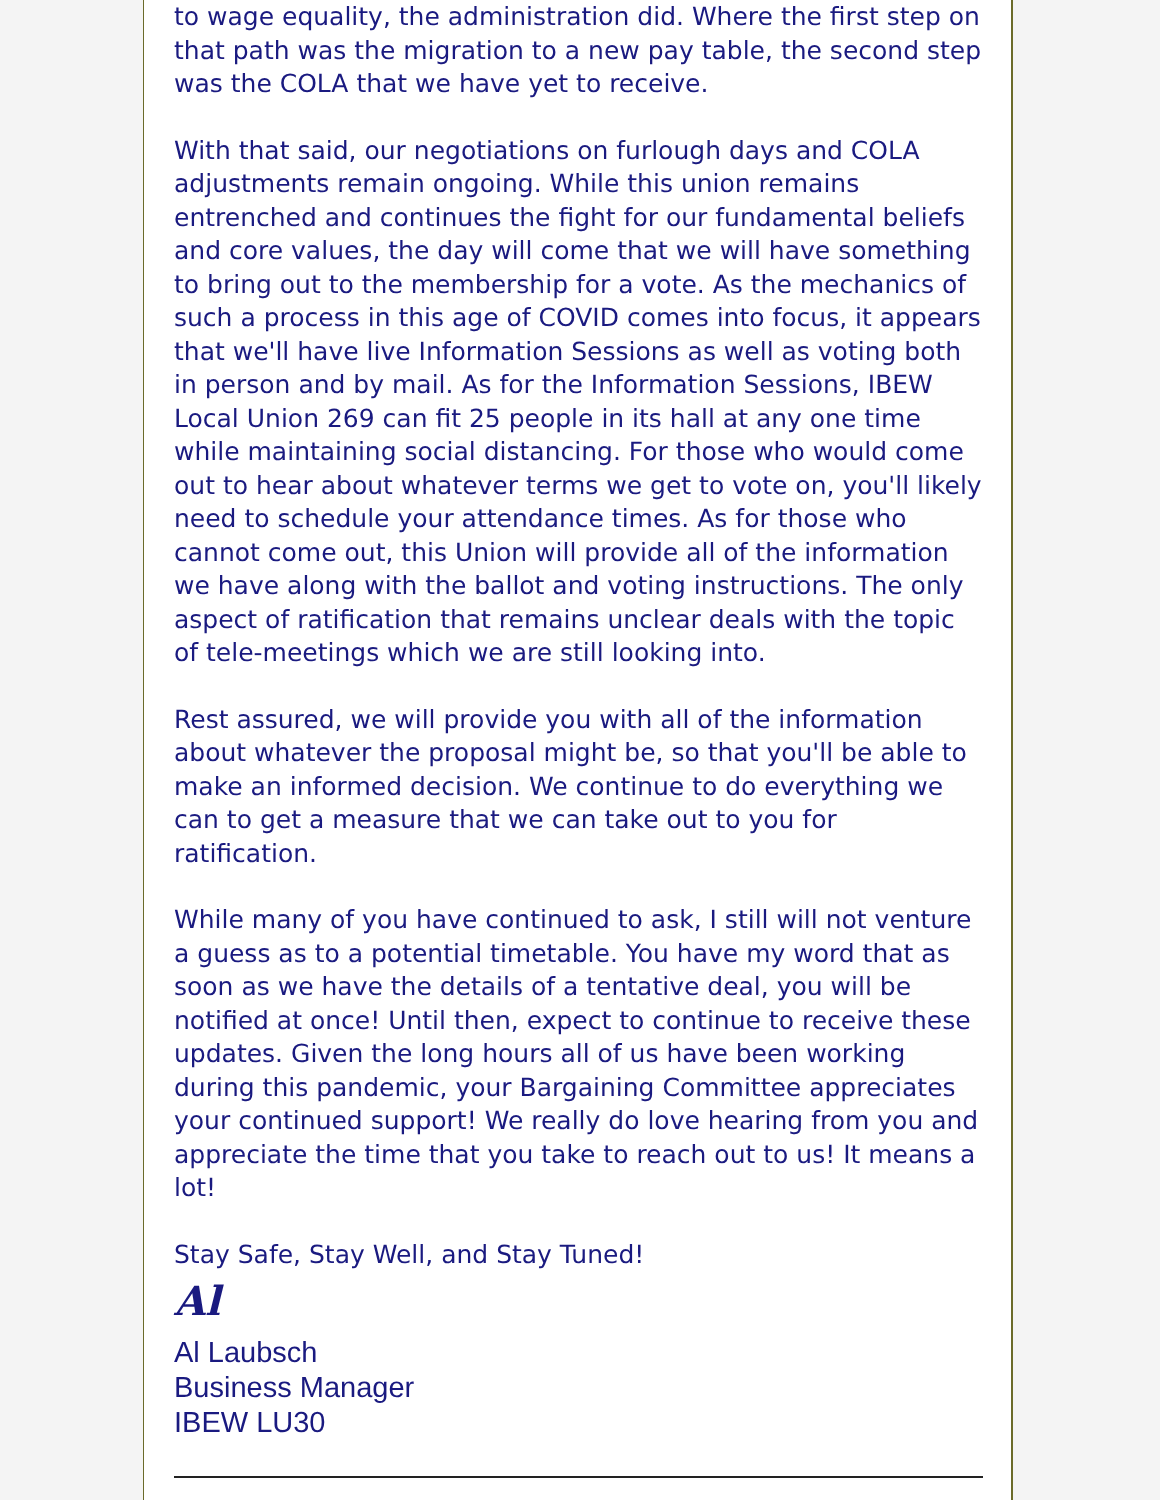to wage equality, the administration did. Where the first step on that path was the migration to a new pay table, the second step was the COLA that we have yet to receive.
With that said, our negotiations on furlough days and COLA adjustments remain ongoing. While this union remains entrenched and continues the fight for our fundamental beliefs and core values, the day will come that we will have something to bring out to the membership for a vote. As the mechanics of such a process in this age of COVID comes into focus, it appears that we'll have live Information Sessions as well as voting both in person and by mail. As for the Information Sessions, IBEW Local Union 269 can fit 25 people in its hall at any one time while maintaining social distancing. For those who would come out to hear about whatever terms we get to vote on, you'll likely need to schedule your attendance times. As for those who cannot come out, this Union will provide all of the information we have along with the ballot and voting instructions. The only aspect of ratification that remains unclear deals with the topic of tele-meetings which we are still looking into.
Rest assured, we will provide you with all of the information about whatever the proposal might be, so that you'll be able to make an informed decision. We continue to do everything we can to get a measure that we can take out to you for ratification.
While many of you have continued to ask, I still will not venture a guess as to a potential timetable. You have my word that as soon as we have the details of a tentative deal, you will be notified at once! Until then, expect to continue to receive these updates. Given the long hours all of us have been working during this pandemic, your Bargaining Committee appreciates your continued support! We really do love hearing from you and appreciate the time that you take to reach out to us! It means a lot!
Stay Safe, Stay Well, and Stay Tuned!
Al
Al Laubsch
Business Manager
IBEW LU30